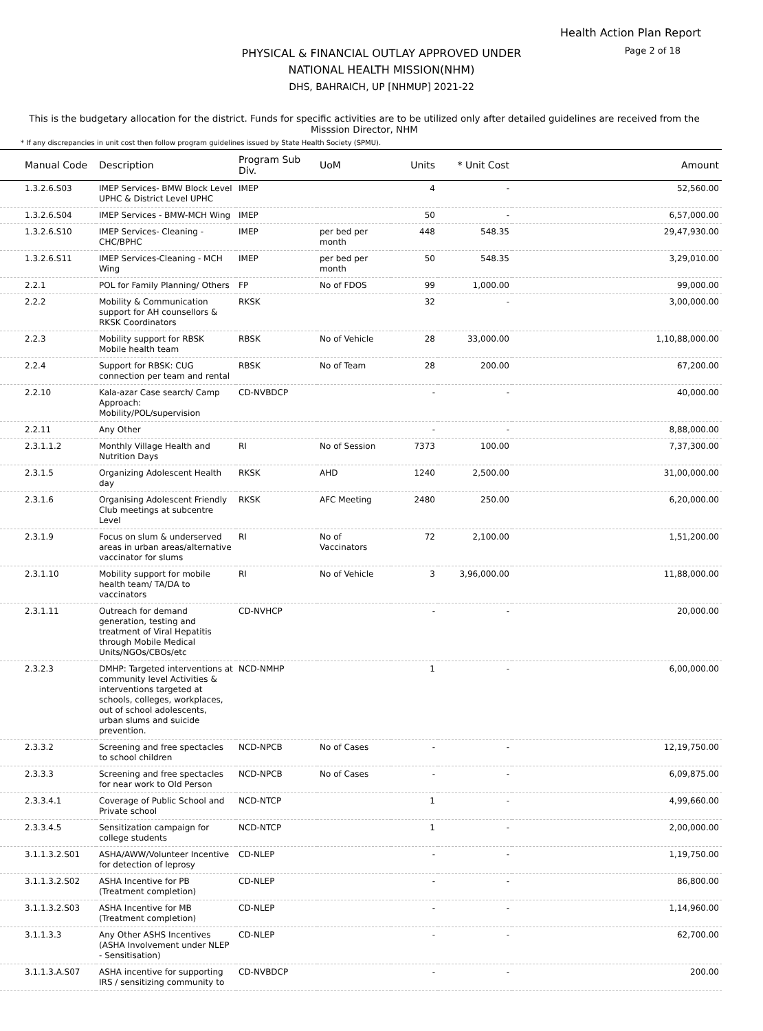Health Action Plan Report
PHYSICAL & FINANCIAL OUTLAY APPROVED UNDER
NATIONAL HEALTH MISSION(NHM)
DHS, BAHRAICH, UP [NHMUP] 2021-22
Page 2 of 18
This is the budgetary allocation for the district. Funds for specific activities are to be utilized only after detailed guidelines are received from the Misssion Director, NHM
* If any discrepancies in unit cost then follow program guidelines issued by State Health Society (SPMU).
| Manual Code | Description | Program Sub Div. | UoM | Units | * Unit Cost | Amount |
| --- | --- | --- | --- | --- | --- | --- |
| 1.3.2.6.S03 | IMEP Services- BMW Block Level UPHC & District Level UPHC | IMEP | | 4 | - | 52,560.00 |
| 1.3.2.6.S04 | IMEP Services - BMW-MCH Wing | IMEP | | 50 | - | 6,57,000.00 |
| 1.3.2.6.S10 | IMEP Services- Cleaning - CHC/BPHC | IMEP | per bed per month | 448 | 548.35 | 29,47,930.00 |
| 1.3.2.6.S11 | IMEP Services-Cleaning - MCH Wing | IMEP | per bed per month | 50 | 548.35 | 3,29,010.00 |
| 2.2.1 | POL for Family Planning/ Others | FP | No of FDOS | 99 | 1,000.00 | 99,000.00 |
| 2.2.2 | Mobility & Communication support for AH counsellors & RKSK Coordinators | RKSK | | 32 | - | 3,00,000.00 |
| 2.2.3 | Mobility support for RBSK Mobile health team | RBSK | No of Vehicle | 28 | 33,000.00 | 1,10,88,000.00 |
| 2.2.4 | Support for RBSK: CUG connection per team and rental | RBSK | No of Team | 28 | 200.00 | 67,200.00 |
| 2.2.10 | Kala-azar Case search/ Camp Approach: Mobility/POL/supervision | CD-NVBDCP | | - | - | 40,000.00 |
| 2.2.11 | Any Other | | | - | - | 8,88,000.00 |
| 2.3.1.1.2 | Monthly Village Health and Nutrition Days | RI | No of Session | 7373 | 100.00 | 7,37,300.00 |
| 2.3.1.5 | Organizing Adolescent Health day | RKSK | AHD | 1240 | 2,500.00 | 31,00,000.00 |
| 2.3.1.6 | Organising Adolescent Friendly Club meetings at subcentre Level | RKSK | AFC Meeting | 2480 | 250.00 | 6,20,000.00 |
| 2.3.1.9 | Focus on slum & underserved areas in urban areas/alternative vaccinator for slums | RI | No of Vaccinators | 72 | 2,100.00 | 1,51,200.00 |
| 2.3.1.10 | Mobility support for mobile health team/ TA/DA to vaccinators | RI | No of Vehicle | 3 | 3,96,000.00 | 11,88,000.00 |
| 2.3.1.11 | Outreach for demand generation, testing and treatment of Viral Hepatitis through Mobile Medical Units/NGOs/CBOs/etc | CD-NVHCP | | - | - | 20,000.00 |
| 2.3.2.3 | DMHP: Targeted interventions at community level Activities & interventions targeted at schools, colleges, workplaces, out of school adolescents, urban slums and suicide prevention. | NCD-NMHP | | 1 | - | 6,00,000.00 |
| 2.3.3.2 | Screening and free spectacles to school children | NCD-NPCB | No of Cases | - | - | 12,19,750.00 |
| 2.3.3.3 | Screening and free spectacles for near work to Old Person | NCD-NPCB | No of Cases | - | - | 6,09,875.00 |
| 2.3.3.4.1 | Coverage of Public School and Private school | NCD-NTCP | | 1 | - | 4,99,660.00 |
| 2.3.3.4.5 | Sensitization campaign for college students | NCD-NTCP | | 1 | - | 2,00,000.00 |
| 3.1.1.3.2.S01 | ASHA/AWW/Volunteer Incentive for detection of leprosy | CD-NLEP | | - | - | 1,19,750.00 |
| 3.1.1.3.2.S02 | ASHA Incentive for PB (Treatment completion) | CD-NLEP | | - | - | 86,800.00 |
| 3.1.1.3.2.S03 | ASHA Incentive for MB (Treatment completion) | CD-NLEP | | - | - | 1,14,960.00 |
| 3.1.1.3.3 | Any Other ASHS Incentives (ASHA Involvement under NLEP - Sensitisation) | CD-NLEP | | - | - | 62,700.00 |
| 3.1.1.3.A.S07 | ASHA incentive for supporting IRS / sensitizing community to | CD-NVBDCP | | - | - | 200.00 |